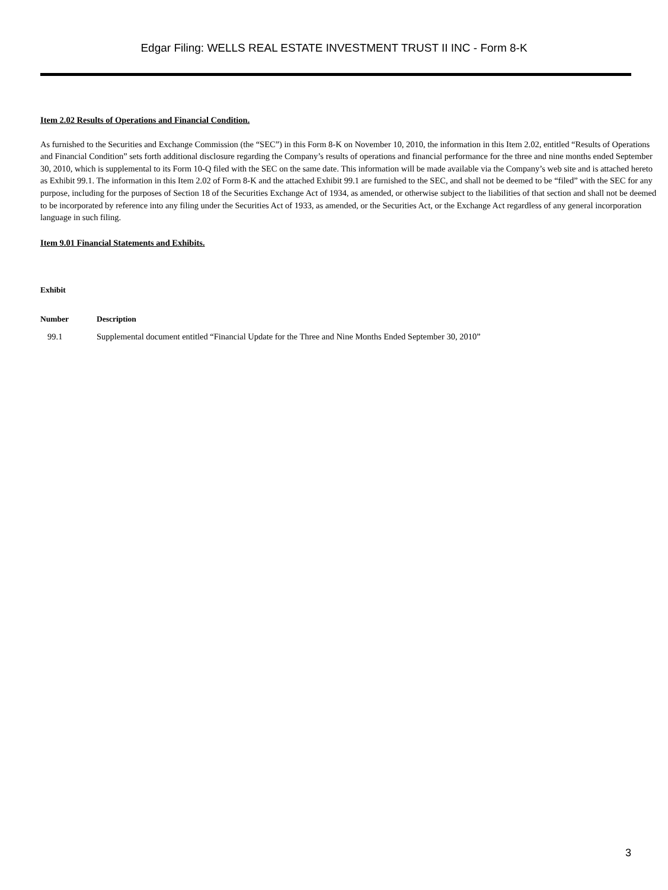Edgar Filing: WELLS REAL ESTATE INVESTMENT TRUST II INC - Form 8-K
Item 2.02 Results of Operations and Financial Condition.
As furnished to the Securities and Exchange Commission (the “SEC”) in this Form 8-K on November 10, 2010, the information in this Item 2.02, entitled “Results of Operations and Financial Condition” sets forth additional disclosure regarding the Company’s results of operations and financial performance for the three and nine months ended September 30, 2010, which is supplemental to its Form 10-Q filed with the SEC on the same date. This information will be made available via the Company’s web site and is attached hereto as Exhibit 99.1. The information in this Item 2.02 of Form 8-K and the attached Exhibit 99.1 are furnished to the SEC, and shall not be deemed to be “filed” with the SEC for any purpose, including for the purposes of Section 18 of the Securities Exchange Act of 1934, as amended, or otherwise subject to the liabilities of that section and shall not be deemed to be incorporated by reference into any filing under the Securities Act of 1933, as amended, or the Securities Act, or the Exchange Act regardless of any general incorporation language in such filing.
Item 9.01 Financial Statements and Exhibits.
| Exhibit | |
| --- | --- |
| Number | Description |
| 99.1 | Supplemental document entitled “Financial Update for the Three and Nine Months Ended September 30, 2010” |
3